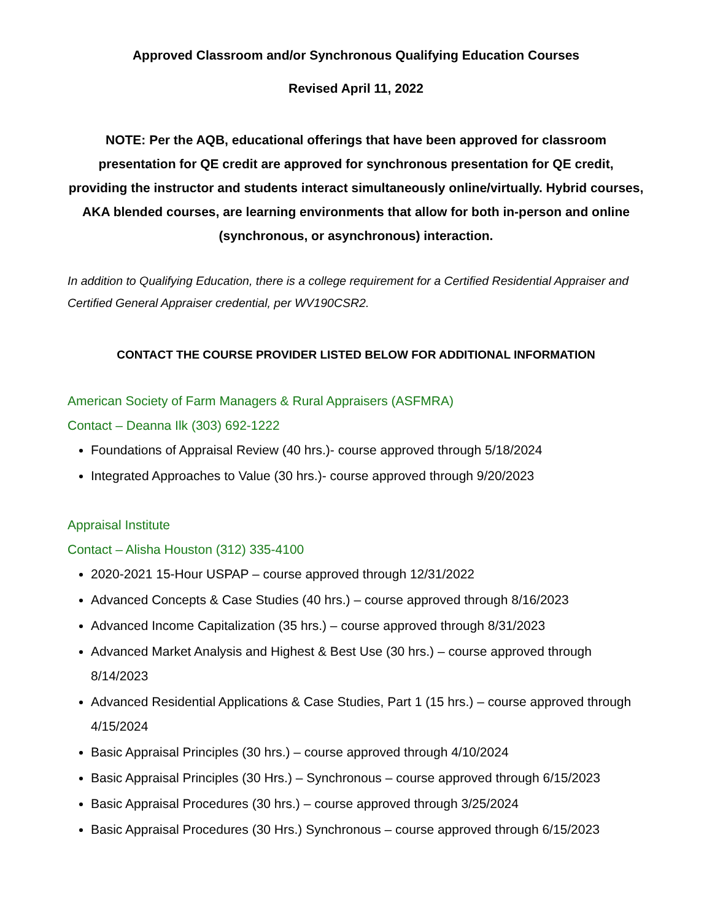Approved Classroom and/or Synchronous Qualifying Education Courses
Revised April 11, 2022
NOTE: Per the AQB, educational offerings that have been approved for classroom presentation for QE credit are approved for synchronous presentation for QE credit, providing the instructor and students interact simultaneously online/virtually. Hybrid courses, AKA blended courses, are learning environments that allow for both in-person and online (synchronous, or asynchronous) interaction.
In addition to Qualifying Education, there is a college requirement for a Certified Residential Appraiser and Certified General Appraiser credential, per WV190CSR2.
CONTACT THE COURSE PROVIDER LISTED BELOW FOR ADDITIONAL INFORMATION
American Society of Farm Managers & Rural Appraisers (ASFMRA)
Contact – Deanna Ilk (303) 692-1222
Foundations of Appraisal Review (40 hrs.)- course approved through 5/18/2024
Integrated Approaches to Value (30 hrs.)- course approved through 9/20/2023
Appraisal Institute
Contact – Alisha Houston (312) 335-4100
2020-2021 15-Hour USPAP – course approved through 12/31/2022
Advanced Concepts & Case Studies (40 hrs.) – course approved through 8/16/2023
Advanced Income Capitalization (35 hrs.) – course approved through 8/31/2023
Advanced Market Analysis and Highest & Best Use (30 hrs.) – course approved through 8/14/2023
Advanced Residential Applications & Case Studies, Part 1 (15 hrs.) – course approved through 4/15/2024
Basic Appraisal Principles (30 hrs.) – course approved through 4/10/2024
Basic Appraisal Principles (30 Hrs.) – Synchronous – course approved through 6/15/2023
Basic Appraisal Procedures (30 hrs.) – course approved through 3/25/2024
Basic Appraisal Procedures (30 Hrs.) Synchronous – course approved through 6/15/2023